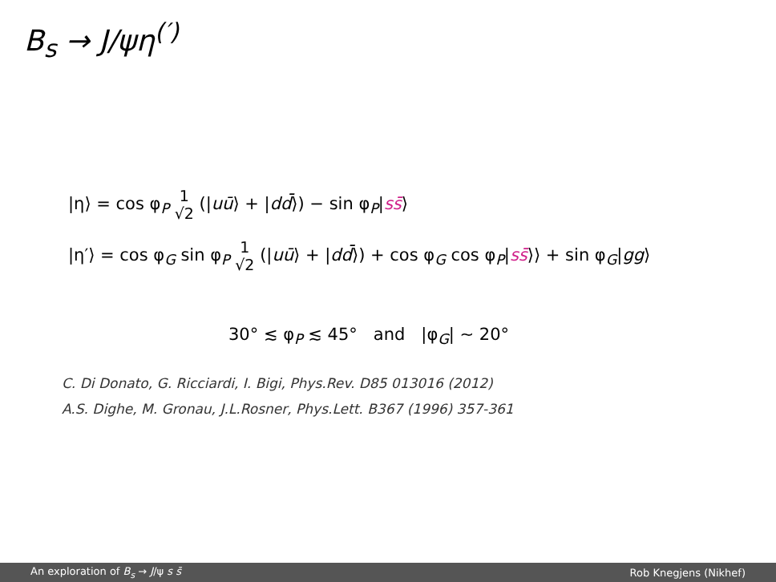B<sub>s</sub> → J/ψη<sup>(′)</sup>
|η⟩ = cos φ<sub>P</sub> 1
√2 (|uū⟩ + |dd̄⟩) − sin φ<sub>P</sub>|ss̄⟩
|η′⟩ = cos φ<sub>G</sub> sin φ<sub>P</sub> 1
√2 (|uū⟩ + |dd̄⟩) + cos φ<sub>G</sub> cos φ<sub>P</sub>|ss̄⟩⟩ + sin φ<sub>G</sub>|gg⟩
30° ≲ φ<sub>P</sub> ≲ 45° and |φ<sub>G</sub>| ∼ 20°
C. Di Donato, G. Ricciardi, I. Bigi, Phys.Rev. D85 013016 (2012)
A.S. Dighe, M. Gronau, J.L.Rosner, Phys.Lett. B367 (1996) 357-361
An exploration of B<sub>s</sub> → J/ψ s s̄ Rob Knegjens (Nikhef)